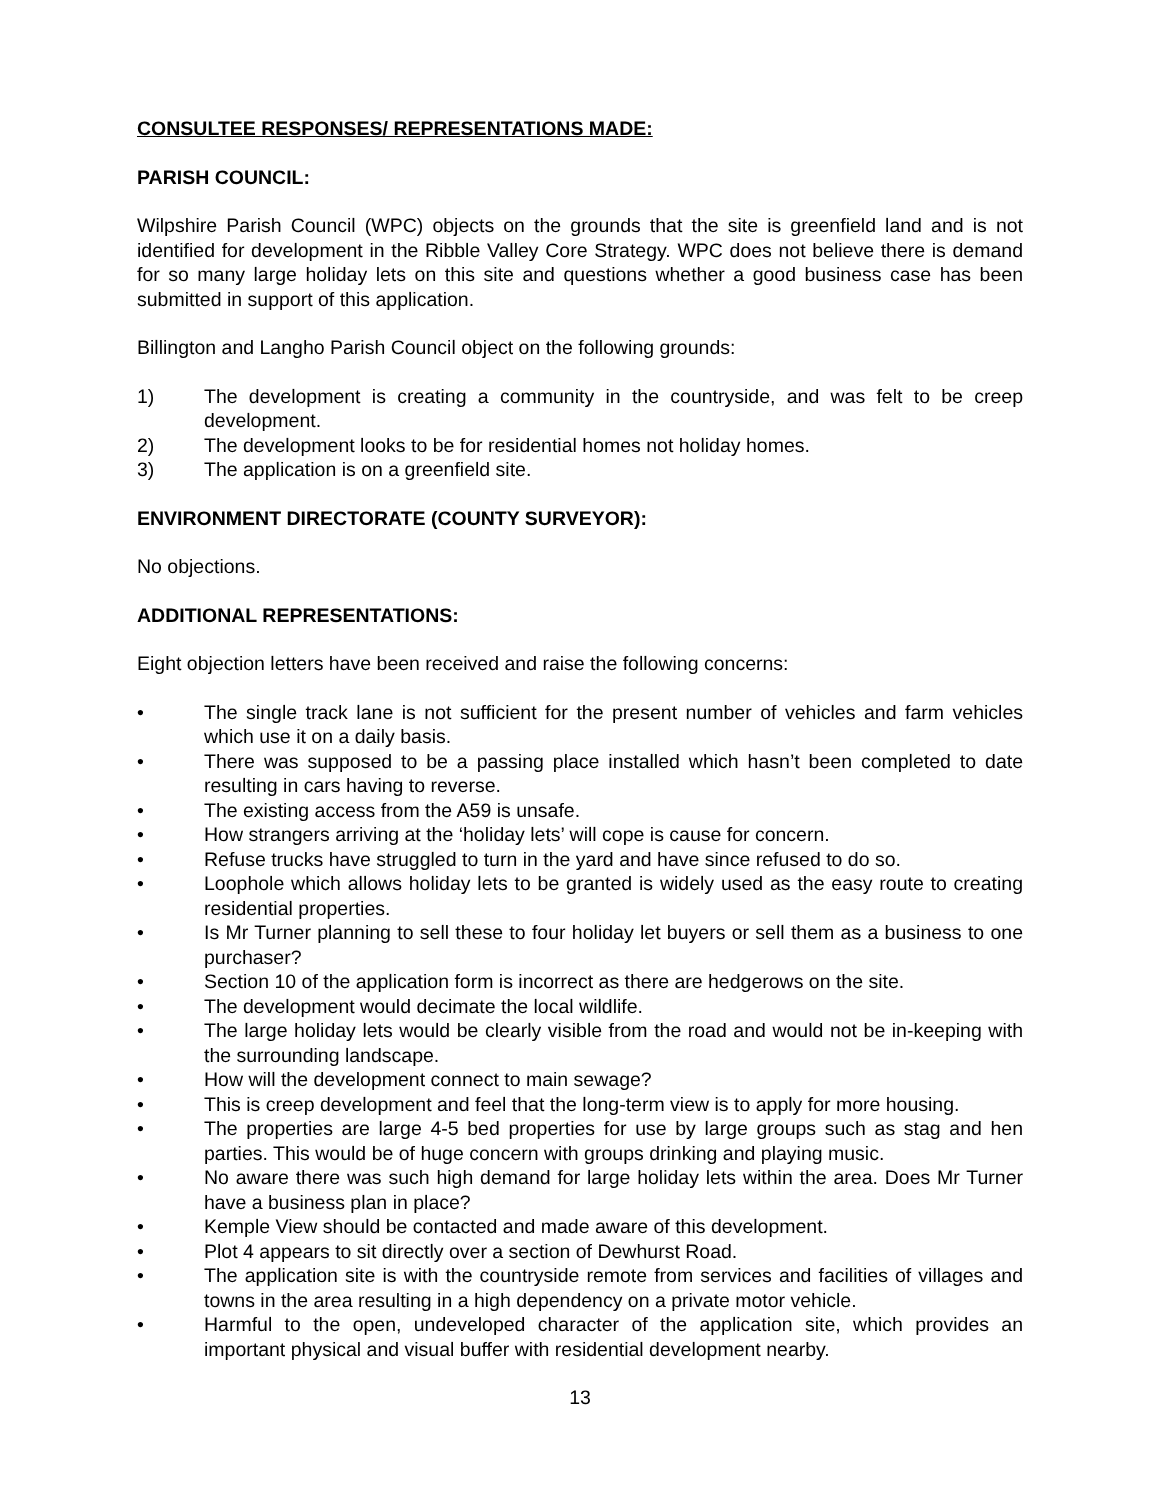CONSULTEE RESPONSES/ REPRESENTATIONS MADE:
PARISH COUNCIL:
Wilpshire Parish Council (WPC) objects on the grounds that the site is greenfield land and is not identified for development in the Ribble Valley Core Strategy. WPC does not believe there is demand for so many large holiday lets on this site and questions whether a good business case has been submitted in support of this application.
Billington and Langho Parish Council object on the following grounds:
1) The development is creating a community in the countryside, and was felt to be creep development.
2) The development looks to be for residential homes not holiday homes.
3) The application is on a greenfield site.
ENVIRONMENT DIRECTORATE (COUNTY SURVEYOR):
No objections.
ADDITIONAL REPRESENTATIONS:
Eight objection letters have been received and raise the following concerns:
• The single track lane is not sufficient for the present number of vehicles and farm vehicles which use it on a daily basis.
• There was supposed to be a passing place installed which hasn’t been completed to date resulting in cars having to reverse.
• The existing access from the A59 is unsafe.
• How strangers arriving at the ‘holiday lets’ will cope is cause for concern.
• Refuse trucks have struggled to turn in the yard and have since refused to do so.
• Loophole which allows holiday lets to be granted is widely used as the easy route to creating residential properties.
• Is Mr Turner planning to sell these to four holiday let buyers or sell them as a business to one purchaser?
• Section 10 of the application form is incorrect as there are hedgerows on the site.
• The development would decimate the local wildlife.
• The large holiday lets would be clearly visible from the road and would not be in-keeping with the surrounding landscape.
• How will the development connect to main sewage?
• This is creep development and feel that the long-term view is to apply for more housing.
• The properties are large 4-5 bed properties for use by large groups such as stag and hen parties. This would be of huge concern with groups drinking and playing music.
• No aware there was such high demand for large holiday lets within the area. Does Mr Turner have a business plan in place?
• Kemple View should be contacted and made aware of this development.
• Plot 4 appears to sit directly over a section of Dewhurst Road.
• The application site is with the countryside remote from services and facilities of villages and towns in the area resulting in a high dependency on a private motor vehicle.
• Harmful to the open, undeveloped character of the application site, which provides an important physical and visual buffer with residential development nearby.
13